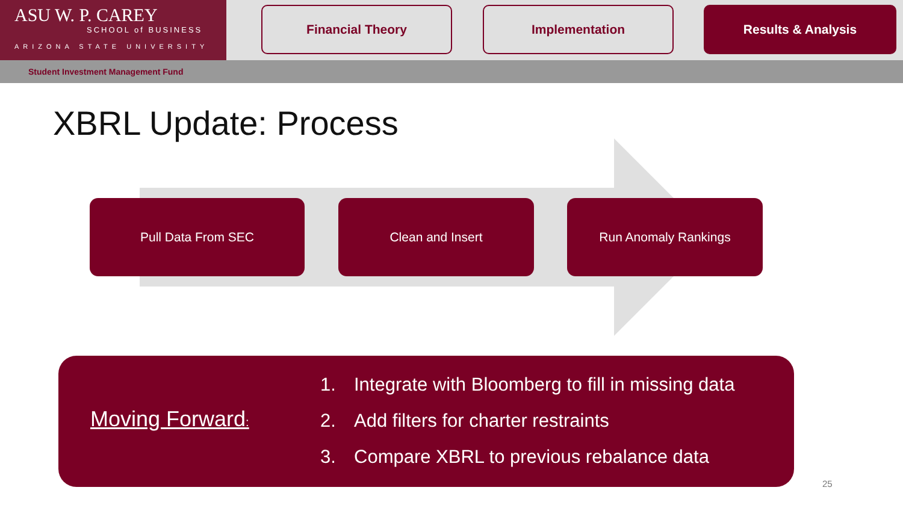ASU W. P. CAREY
SCHOOL of BUSINESS
ARIZONA STATE UNIVERSITY
Financial Theory Implementation Results & Analysis
Student Investment Management Fund
XBRL Update: Process
Pull Data From SEC Clean and Insert Run Anomaly Rankings
Moving Forward:
1. Integrate with Bloomberg to fill in missing data
2. Add filters for charter restraints
3. Compare XBRL to previous rebalance data
25